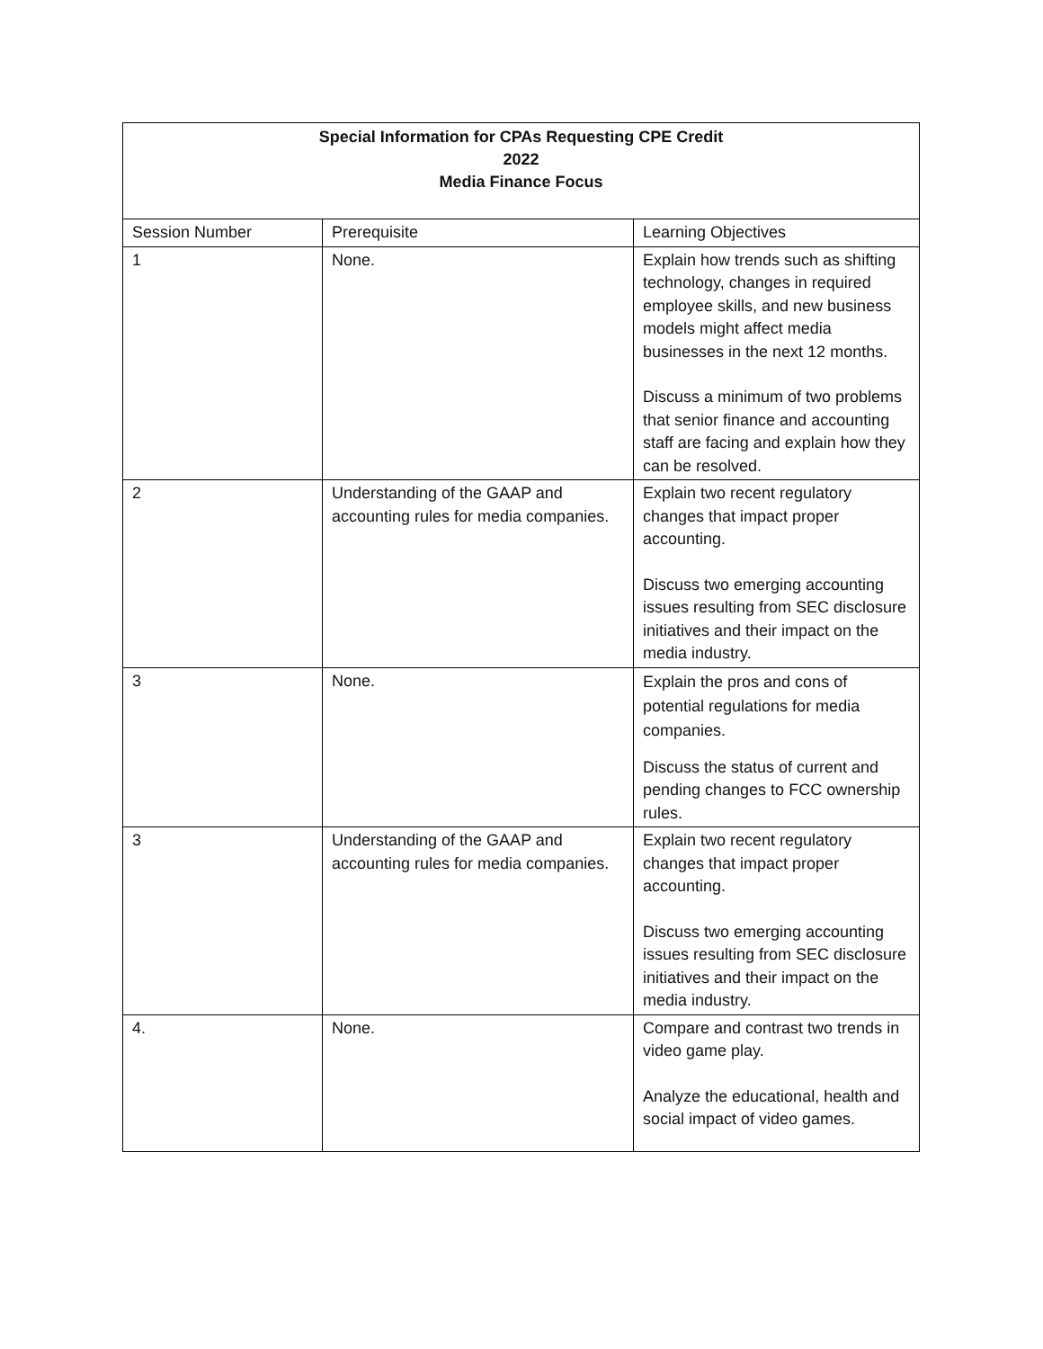| Special Information for CPAs Requesting CPE Credit 2022 Media Finance Focus | | |
| Session Number | Prerequisite | Learning Objectives |
| 1 | None. | Explain how trends such as shifting technology, changes in required employee skills, and new business models might affect media businesses in the next 12 months. Discuss a minimum of two problems that senior finance and accounting staff are facing and explain how they can be resolved. |
| 2 | Understanding of the GAAP and accounting rules for media companies. | Explain two recent regulatory changes that impact proper accounting. Discuss two emerging accounting issues resulting from SEC disclosure initiatives and their impact on the media industry. |
| 3 | None. | Explain the pros and cons of potential regulations for media companies. Discuss the status of current and pending changes to FCC ownership rules. |
| 3 | Understanding of the GAAP and accounting rules for media companies. | Explain two recent regulatory changes that impact proper accounting. Discuss two emerging accounting issues resulting from SEC disclosure initiatives and their impact on the media industry. |
| 4. | None. | Compare and contrast two trends in video game play. Analyze the educational, health and social impact of video games. |